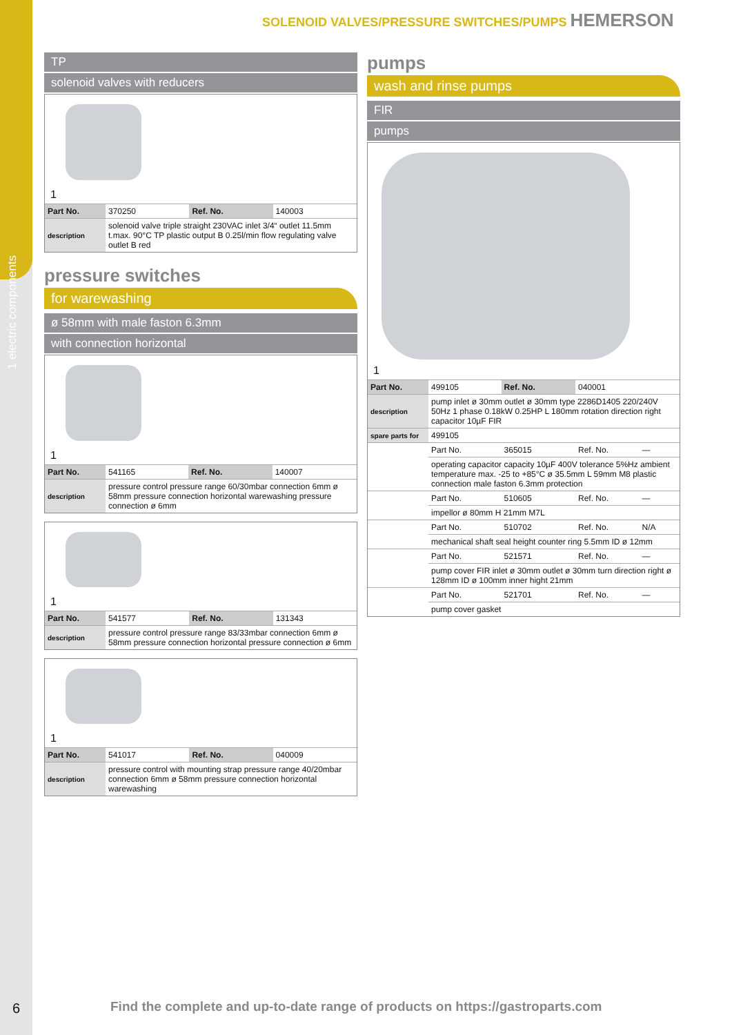1 electric components
SOLENOID VALVES/PRESSURE SWITCHES/PUMPS HEMERSON
TP
solenoid valves with reducers
1
| Part No. | 370250 | Ref. No. | 140003 |
| description | solenoid valve triple straight 230VAC inlet 3/4“ outlet 11.5mm t.max. 90°C TP plastic output B 0.25l/min flow regulating valve outlet B red | | |
pressure switches
for warewashing
ø 58mm with male faston 6.3mm
with connection horizontal
1
| Part No. | 541165 | Ref. No. | 140007 |
| description | pressure control pressure range 60/30mbar connection 6mm ø 58mm pressure connection horizontal warewashing pressure connection ø 6mm | | |
1
| Part No. | 541577 | Ref. No. | 131343 |
| description | pressure control pressure range 83/33mbar connection 6mm ø 58mm pressure connection horizontal pressure connection ø 6mm | | |
1
| Part No. | 541017 | Ref. No. | 040009 |
| description | pressure control with mounting strap pressure range 40/20mbar connection 6mm ø 58mm pressure connection horizontal warewashing | | |
pumps
wash and rinse pumps
FIR
pumps
1
| Part No. | 499105 | Ref. No. | 040001 | |
| description | pump inlet ø 30mm outlet ø 30mm type 2286D1405 220/240V 50Hz 1 phase 0.18kW 0.25HP L 180mm rotation direction right capacitor 10µF FIR | | | |
| spare parts for | 499105 | | | |
| | Part No. | 365015 | Ref. No. | — |
| | operating capacitor capacity 10µF 400V tolerance 5%Hz ambient temperature max. -25 to +85°C ø 35.5mm L 59mm M8 plastic connection male faston 6.3mm protection | | | |
| | Part No. | 510605 | Ref. No. | — |
| | impellor ø 80mm H 21mm M7L | | | |
| | Part No. | 510702 | Ref. No. | N/A |
| | mechanical shaft seal height counter ring 5.5mm ID ø 12mm | | | |
| | Part No. | 521571 | Ref. No. | — |
| | pump cover FIR inlet ø 30mm outlet ø 30mm turn direction right ø 128mm ID ø 100mm inner hight 21mm | | | |
| | Part No. | 521701 | Ref. No. | — |
| | pump cover gasket | | | |
6
Find the complete and up-to-date range of products on https://gastroparts.com